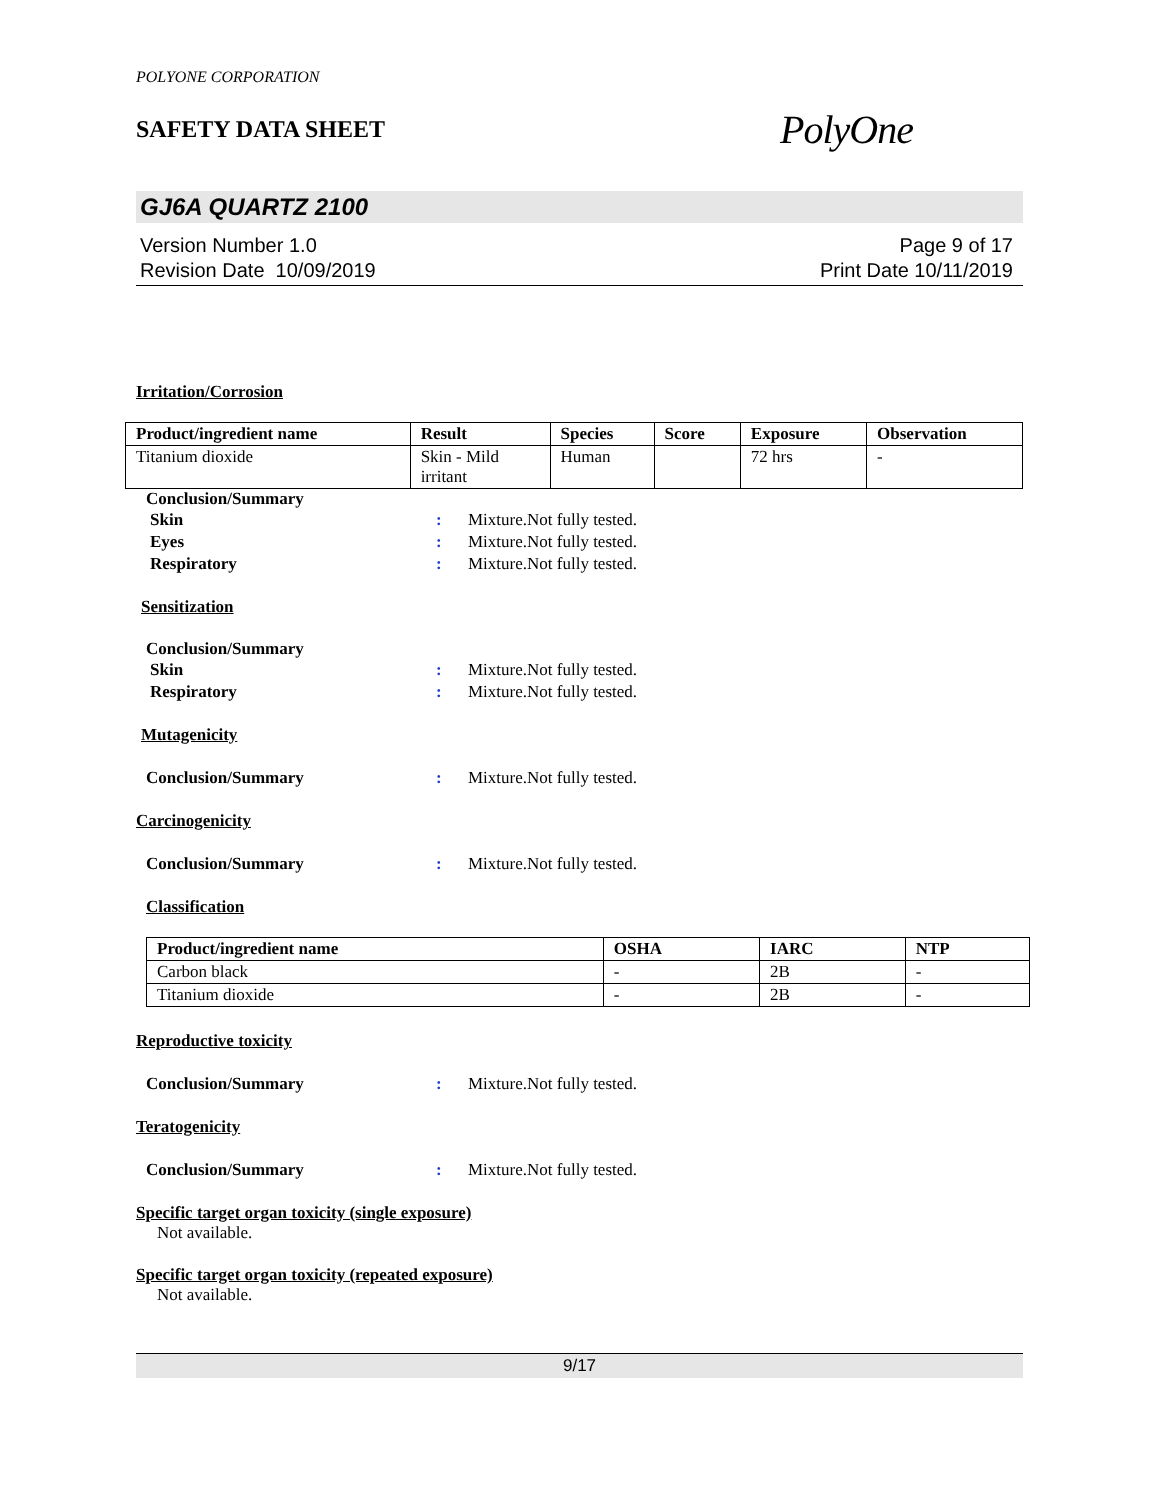POLYONE CORPORATION
SAFETY DATA SHEET
PolyOne
GJ6A QUARTZ 2100
Version Number 1.0
Revision Date 10/09/2019
Page 9 of 17
Print Date 10/11/2019
Irritation/Corrosion
| Product/ingredient name | Result | Species | Score | Exposure | Observation |
| --- | --- | --- | --- | --- | --- |
| Titanium dioxide | Skin - Mild irritant | Human | | 72 hrs | - |
Conclusion/Summary
Skin : Mixture.Not fully tested.
Eyes : Mixture.Not fully tested.
Respiratory : Mixture.Not fully tested.
Sensitization
Conclusion/Summary
Skin : Mixture.Not fully tested.
Respiratory : Mixture.Not fully tested.
Mutagenicity
Conclusion/Summary : Mixture.Not fully tested.
Carcinogenicity
Conclusion/Summary : Mixture.Not fully tested.
Classification
| Product/ingredient name | OSHA | IARC | NTP |
| --- | --- | --- | --- |
| Carbon black | - | 2B | - |
| Titanium dioxide | - | 2B | - |
Reproductive toxicity
Conclusion/Summary : Mixture.Not fully tested.
Teratogenicity
Conclusion/Summary : Mixture.Not fully tested.
Specific target organ toxicity (single exposure)
Not available.
Specific target organ toxicity (repeated exposure)
Not available.
9/17